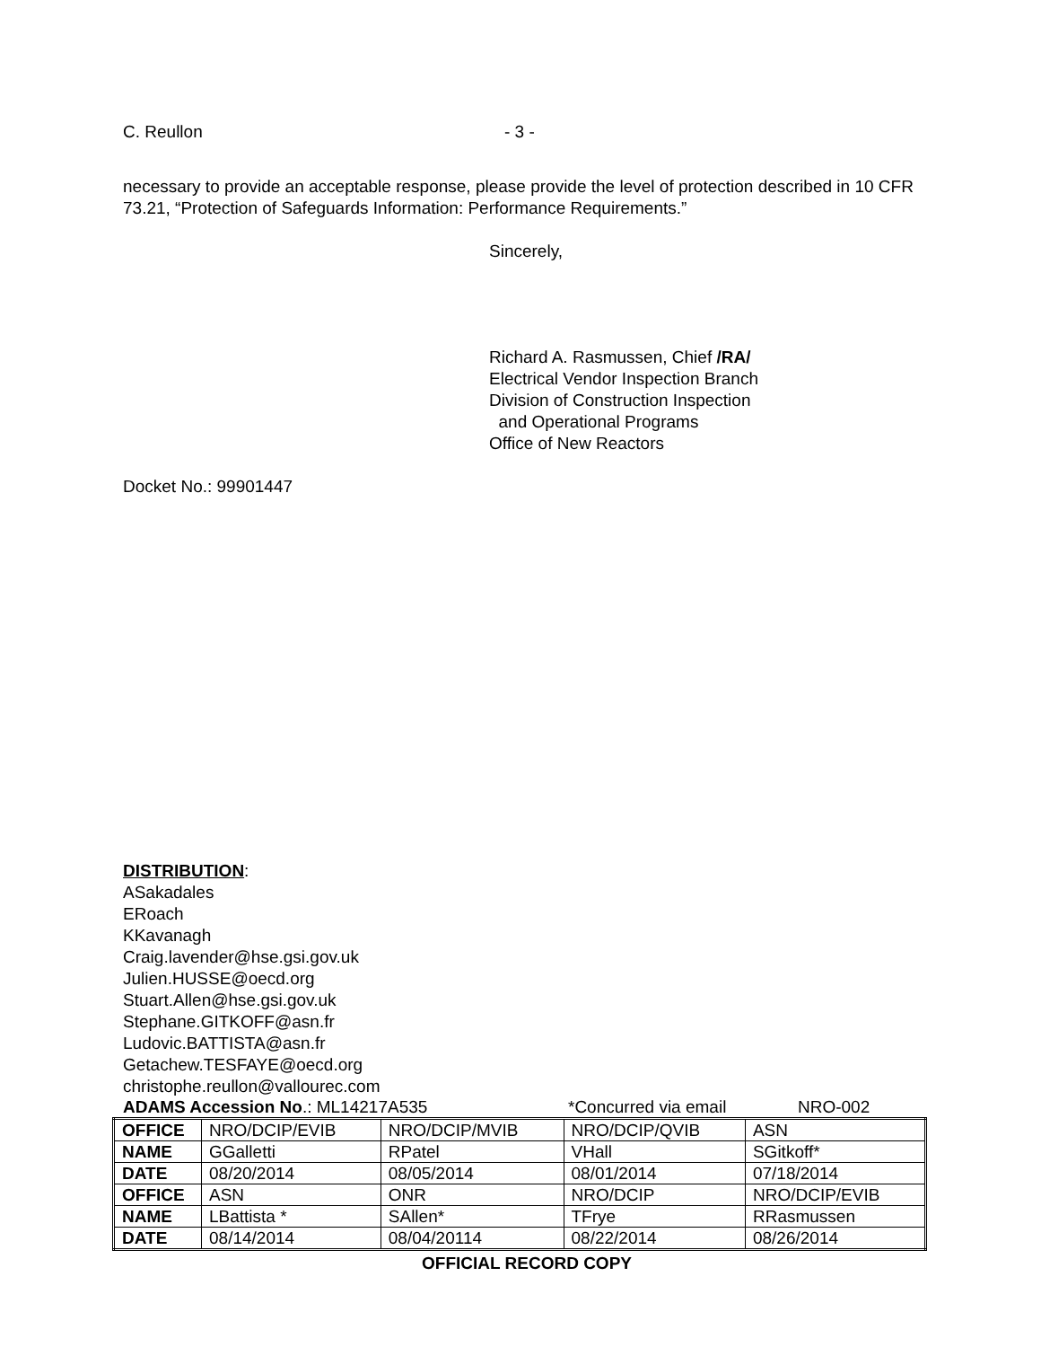C. Reullon - 3 -
necessary to provide an acceptable response, please provide the level of protection described in 10 CFR 73.21, “Protection of Safeguards Information: Performance Requirements.”
Sincerely,
Richard A. Rasmussen, Chief /RA/
Electrical Vendor Inspection Branch
Division of Construction Inspection
and Operational Programs
Office of New Reactors
Docket No.: 99901447
DISTRIBUTION:
ASakadales
ERoach
KKavanagh
Craig.lavender@hse.gsi.gov.uk
Julien.HUSSE@oecd.org
Stuart.Allen@hse.gsi.gov.uk
Stephane.GITKOFF@asn.fr
Ludovic.BATTISTA@asn.fr
Getachew.TESFAYE@oecd.org
christophe.reullon@vallourec.com
ADAMS Accession No.: ML14217A535 *Concurred via email NRO-002
| OFFICE | NRO/DCIP/EVIB | NRO/DCIP/MVIB | NRO/DCIP/QVIB | ASN |
| NAME | GGalletti | RPatel | VHall | SGitkoff* |
| DATE | 08/20/2014 | 08/05/2014 | 08/01/2014 | 07/18/2014 |
| OFFICE | ASN | ONR | NRO/DCIP | NRO/DCIP/EVIB |
| NAME | LBattista * | SAllen* | TFrye | RRasmussen |
| DATE | 08/14/2014 | 08/04/20114 | 08/22/2014 | 08/26/2014 |
OFFICIAL RECORD COPY